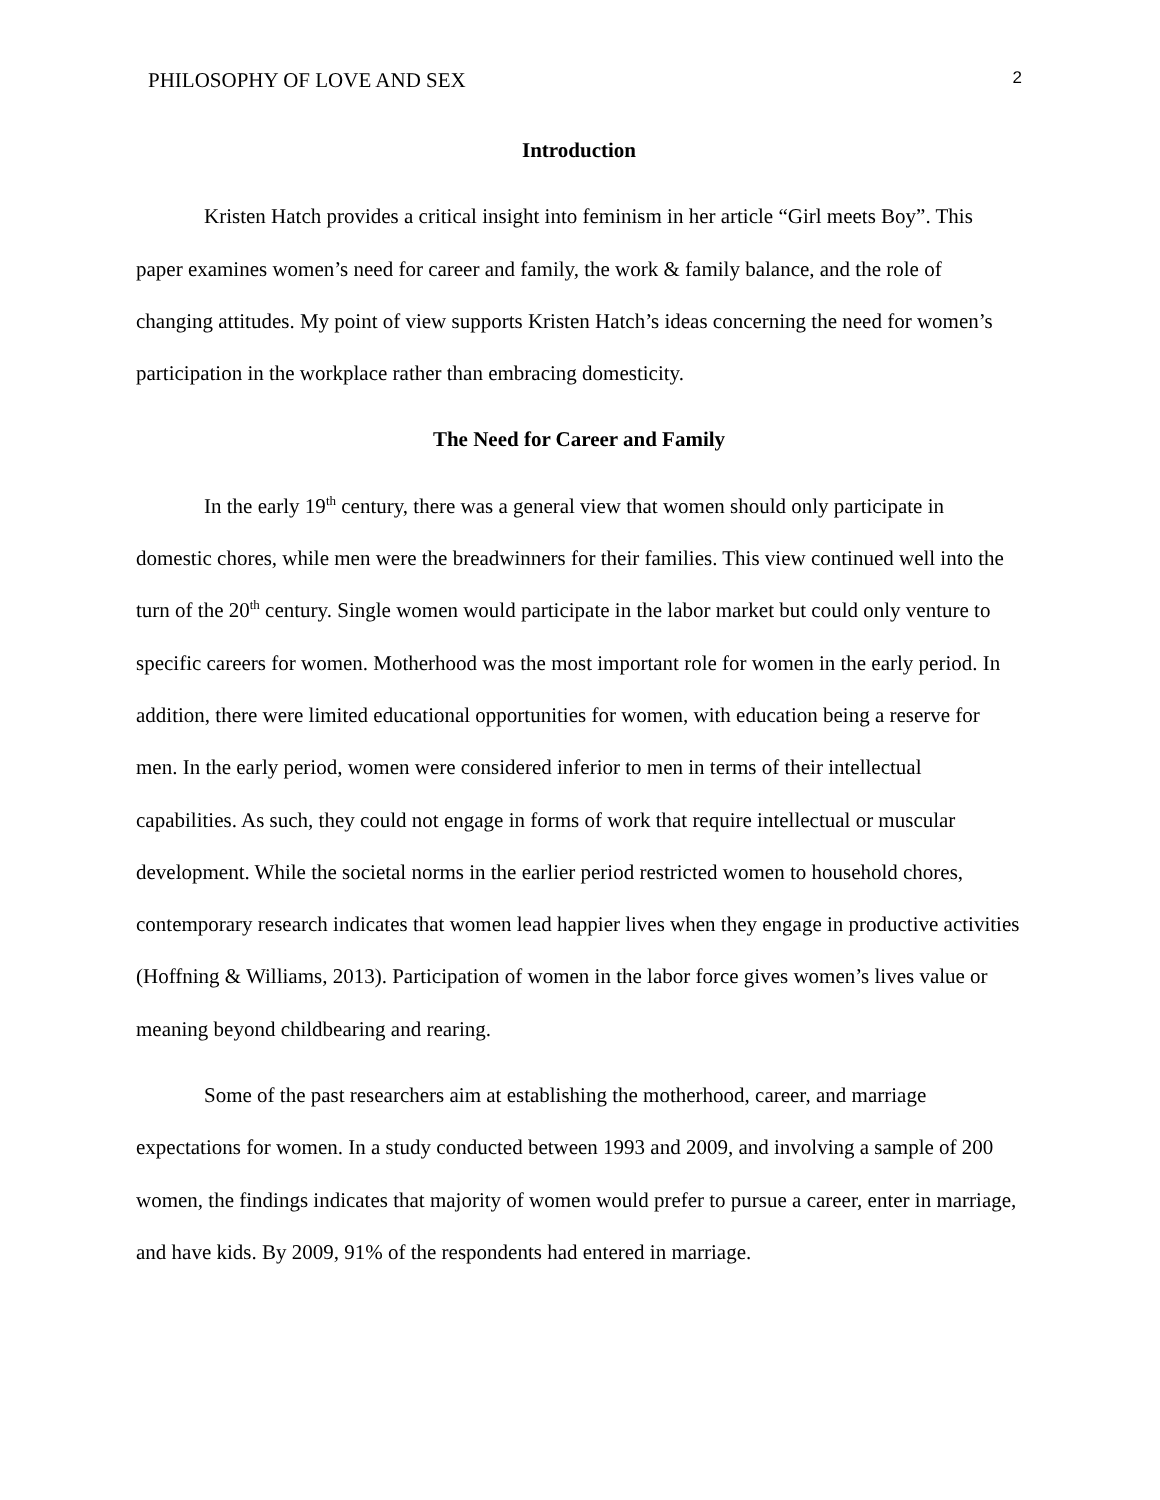PHILOSOPHY OF LOVE AND SEX 2
Introduction
Kristen Hatch provides a critical insight into feminism in her article “Girl meets Boy”. This paper examines women’s need for career and family, the work & family balance, and the role of changing attitudes. My point of view supports Kristen Hatch’s ideas concerning the need for women’s participation in the workplace rather than embracing domesticity.
The Need for Career and Family
In the early 19<sup>th</sup> century, there was a general view that women should only participate in domestic chores, while men were the breadwinners for their families. This view continued well into the turn of the 20<sup>th</sup> century. Single women would participate in the labor market but could only venture to specific careers for women. Motherhood was the most important role for women in the early period. In addition, there were limited educational opportunities for women, with education being a reserve for men. In the early period, women were considered inferior to men in terms of their intellectual capabilities. As such, they could not engage in forms of work that require intellectual or muscular development. While the societal norms in the earlier period restricted women to household chores, contemporary research indicates that women lead happier lives when they engage in productive activities (Hoffning & Williams, 2013). Participation of women in the labor force gives women’s lives value or meaning beyond childbearing and rearing.
Some of the past researchers aim at establishing the motherhood, career, and marriage expectations for women. In a study conducted between 1993 and 2009, and involving a sample of 200 women, the findings indicates that majority of women would prefer to pursue a career, enter in marriage, and have kids. By 2009, 91% of the respondents had entered in marriage.